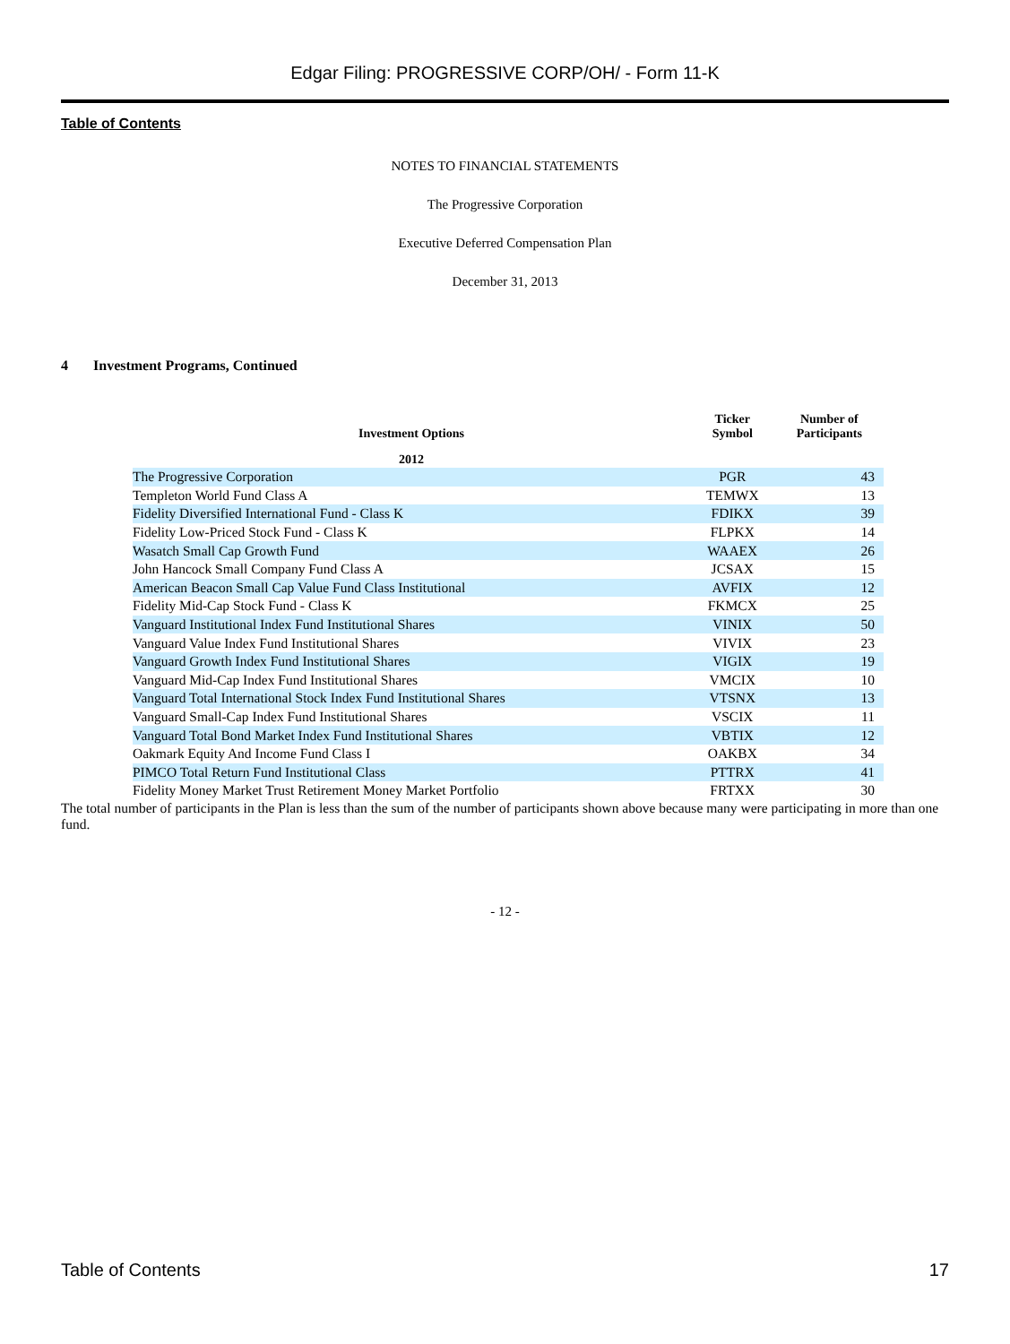Edgar Filing: PROGRESSIVE CORP/OH/ - Form 11-K
Table of Contents
NOTES TO FINANCIAL STATEMENTS
The Progressive Corporation
Executive Deferred Compensation Plan
December 31, 2013
4 Investment Programs, Continued
| Investment Options | Ticker Symbol | Number of Participants |
| --- | --- | --- |
| 2012 | | |
| The Progressive Corporation | PGR | 43 |
| Templeton World Fund Class A | TEMWX | 13 |
| Fidelity Diversified International Fund - Class K | FDIKX | 39 |
| Fidelity Low-Priced Stock Fund - Class K | FLPKX | 14 |
| Wasatch Small Cap Growth Fund | WAAEX | 26 |
| John Hancock Small Company Fund Class A | JCSAX | 15 |
| American Beacon Small Cap Value Fund Class Institutional | AVFIX | 12 |
| Fidelity Mid-Cap Stock Fund - Class K | FKMCX | 25 |
| Vanguard Institutional Index Fund Institutional Shares | VINIX | 50 |
| Vanguard Value Index Fund Institutional Shares | VIVIX | 23 |
| Vanguard Growth Index Fund Institutional Shares | VIGIX | 19 |
| Vanguard Mid-Cap Index Fund Institutional Shares | VMCIX | 10 |
| Vanguard Total International Stock Index Fund Institutional Shares | VTSNX | 13 |
| Vanguard Small-Cap Index Fund Institutional Shares | VSCIX | 11 |
| Vanguard Total Bond Market Index Fund Institutional Shares | VBTIX | 12 |
| Oakmark Equity And Income Fund Class I | OAKBX | 34 |
| PIMCO Total Return Fund Institutional Class | PTTRX | 41 |
| Fidelity Money Market Trust Retirement Money Market Portfolio | FRTXX | 30 |
The total number of participants in the Plan is less than the sum of the number of participants shown above because many were participating in more than one fund.
- 12 -
Table of Contents 17